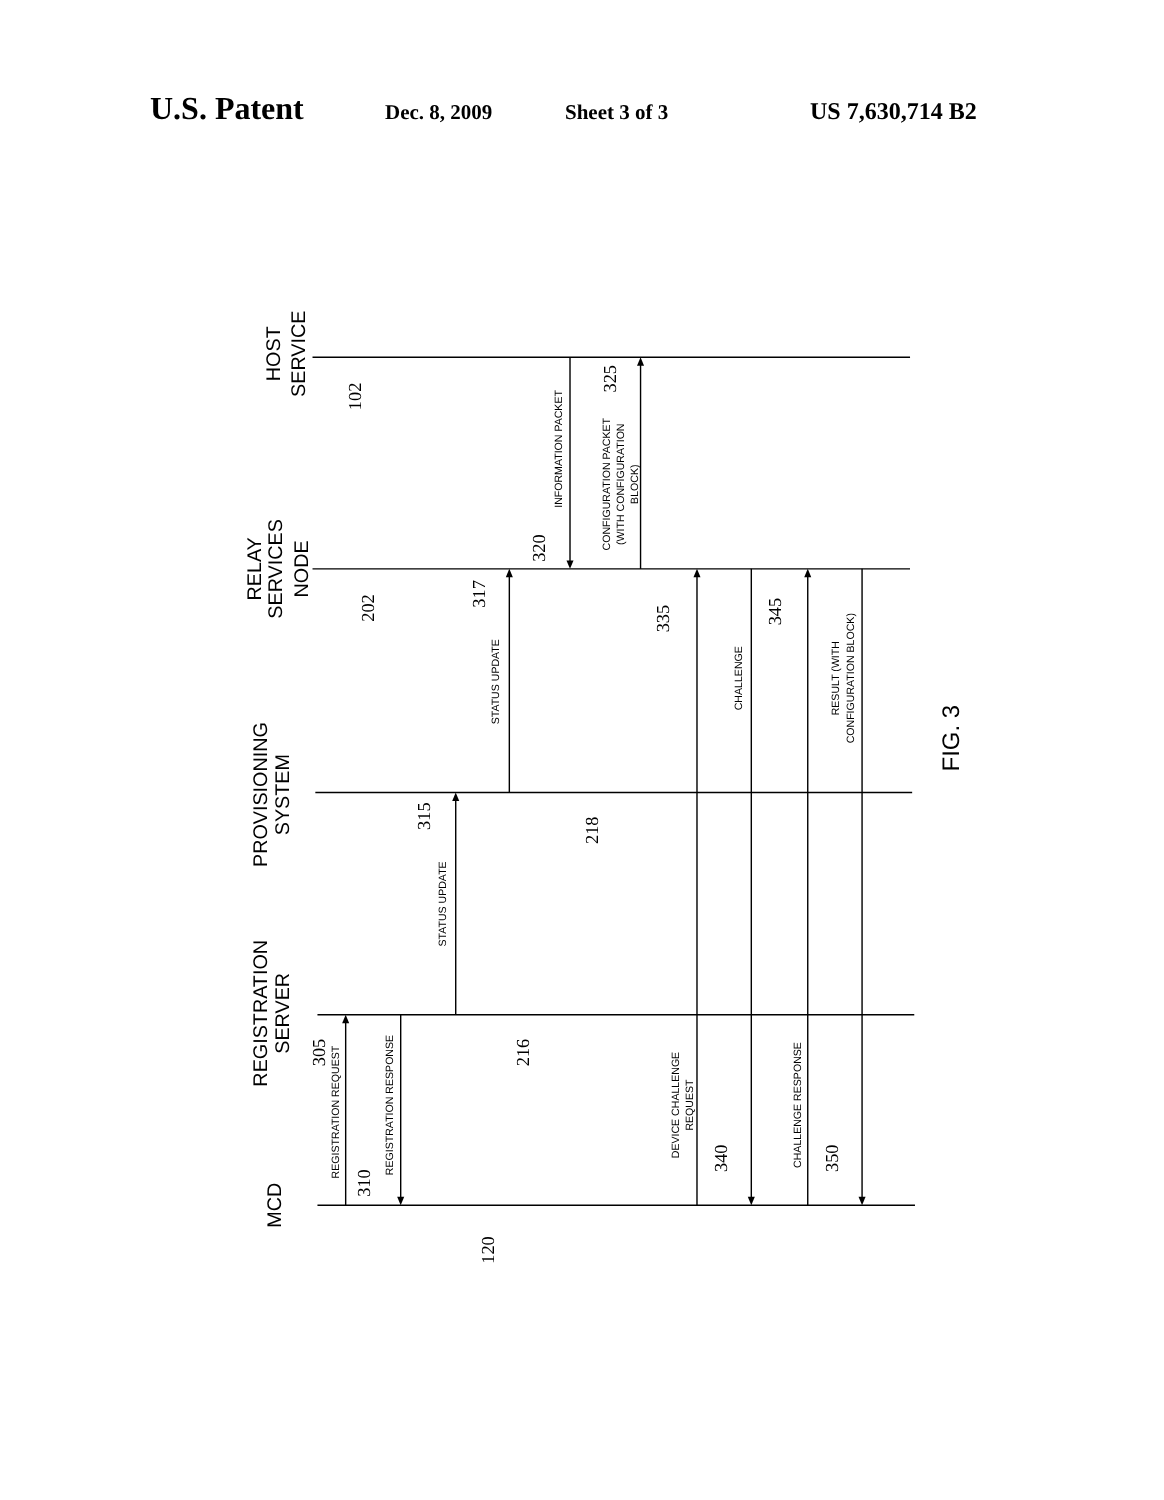U.S. Patent Dec. 8, 2009 Sheet 3 of 3 US 7,630,714 B2
HOST
SERVICE
RELAY
SERVICES
NODE
PROVISIONING
SYSTEM
REGISTRATION
SERVER
MCD
FIG. 3
102
202
218
216
120
305
310
315
317
320
325
335
340
345
350
REGISTRATION REQUEST
REGISTRATION RESPONSE
STATUS UPDATE
STATUS UPDATE
INFORMATION PACKET
CONFIGURATION PACKET
(WITH CONFIGURATION
BLOCK)
DEVICE CHALLENGE
REQUEST
CHALLENGE
CHALLENGE RESPONSE
RESULT (WITH
CONFIGURATION BLOCK)